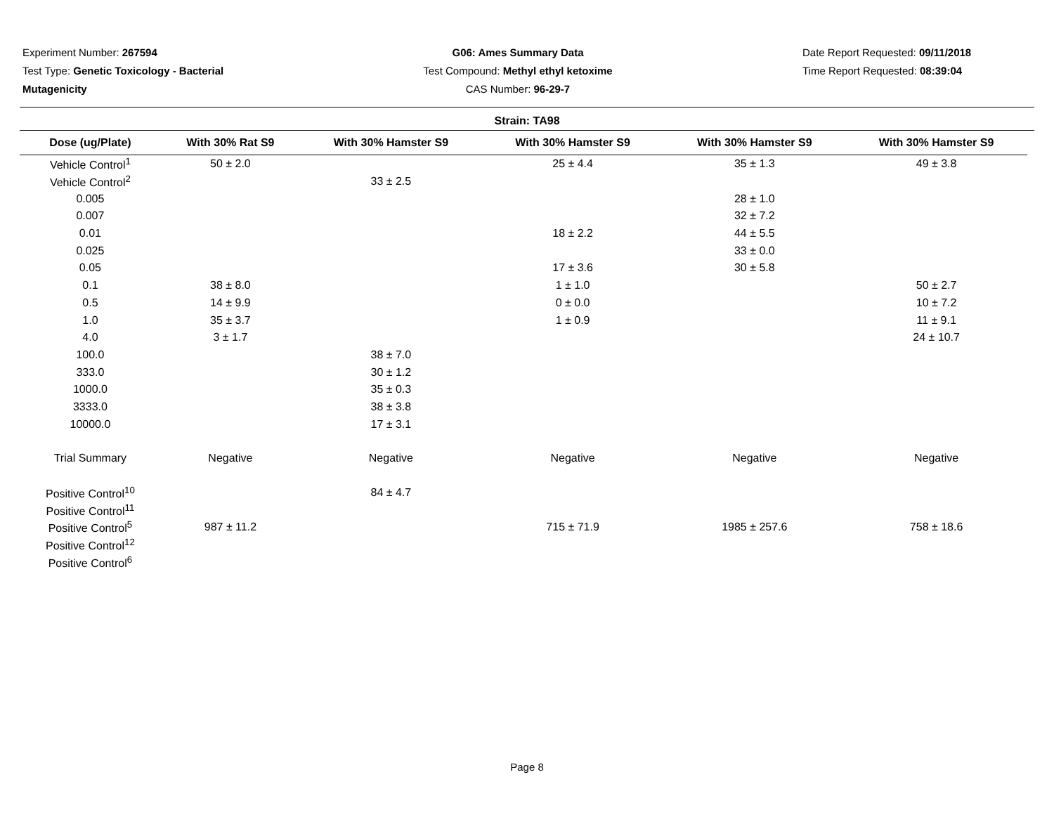Experiment Number: 267594
Test Type: Genetic Toxicology - Bacterial Mutagenicity
G06: Ames Summary Data
Test Compound: Methyl ethyl ketoxime
CAS Number: 96-29-7
Date Report Requested: 09/11/2018
Time Report Requested: 08:39:04
Strain: TA98
| Dose (ug/Plate) | With 30% Rat S9 | With 30% Hamster S9 | With 30% Hamster S9 | With 30% Hamster S9 | With 30% Hamster S9 |
| --- | --- | --- | --- | --- | --- |
| Vehicle Control<sup>1</sup> | 50 ± 2.0 | | 25 ± 4.4 | 35 ± 1.3 | 49 ± 3.8 |
| Vehicle Control<sup>2</sup> | | 33 ± 2.5 | | | |
| 0.005 | | | | 28 ± 1.0 | |
| 0.007 | | | | 32 ± 7.2 | |
| 0.01 | | | 18 ± 2.2 | 44 ± 5.5 | |
| 0.025 | | | | 33 ± 0.0 | |
| 0.05 | | | 17 ± 3.6 | 30 ± 5.8 | |
| 0.1 | 38 ± 8.0 | | 1 ± 1.0 | | 50 ± 2.7 |
| 0.5 | 14 ± 9.9 | | 0 ± 0.0 | | 10 ± 7.2 |
| 1.0 | 35 ± 3.7 | | 1 ± 0.9 | | 11 ± 9.1 |
| 4.0 | 3 ± 1.7 | | | | 24 ± 10.7 |
| 100.0 | | 38 ± 7.0 | | | |
| 333.0 | | 30 ± 1.2 | | | |
| 1000.0 | | 35 ± 0.3 | | | |
| 3333.0 | | 38 ± 3.8 | | | |
| 10000.0 | | 17 ± 3.1 | | | |
| Trial Summary | Negative | Negative | Negative | Negative | Negative |
| Positive Control<sup>10</sup> | | 84 ± 4.7 | | | |
| Positive Control<sup>11</sup> | | | | | |
| Positive Control<sup>5</sup> | 987 ± 11.2 | | 715 ± 71.9 | 1985 ± 257.6 | 758 ± 18.6 |
| Positive Control<sup>12</sup> | | | | | |
| Positive Control<sup>6</sup> | | | | | |
Page 8